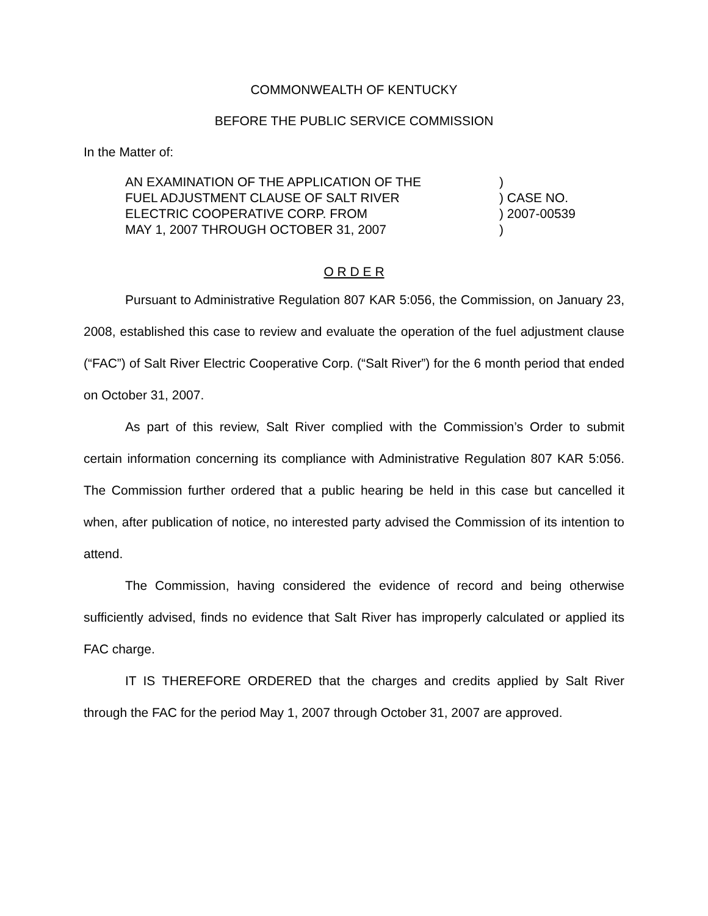COMMONWEALTH OF KENTUCKY
BEFORE THE PUBLIC SERVICE COMMISSION
In the Matter of:
AN EXAMINATION OF THE APPLICATION OF THE
FUEL ADJUSTMENT CLAUSE OF SALT RIVER
ELECTRIC COOPERATIVE CORP. FROM
MAY 1, 2007 THROUGH OCTOBER 31, 2007
) ) CASE NO. ) 2007-00539 )
O R D E R
Pursuant to Administrative Regulation 807 KAR 5:056, the Commission, on January 23, 2008, established this case to review and evaluate the operation of the fuel adjustment clause (“FAC”) of Salt River Electric Cooperative Corp. (“Salt River”) for the 6 month period that ended on October 31, 2007.
As part of this review, Salt River complied with the Commission’s Order to submit certain information concerning its compliance with Administrative Regulation 807 KAR 5:056. The Commission further ordered that a public hearing be held in this case but cancelled it when, after publication of notice, no interested party advised the Commission of its intention to attend.
The Commission, having considered the evidence of record and being otherwise sufficiently advised, finds no evidence that Salt River has improperly calculated or applied its FAC charge.
IT IS THEREFORE ORDERED that the charges and credits applied by Salt River through the FAC for the period May 1, 2007 through October 31, 2007 are approved.